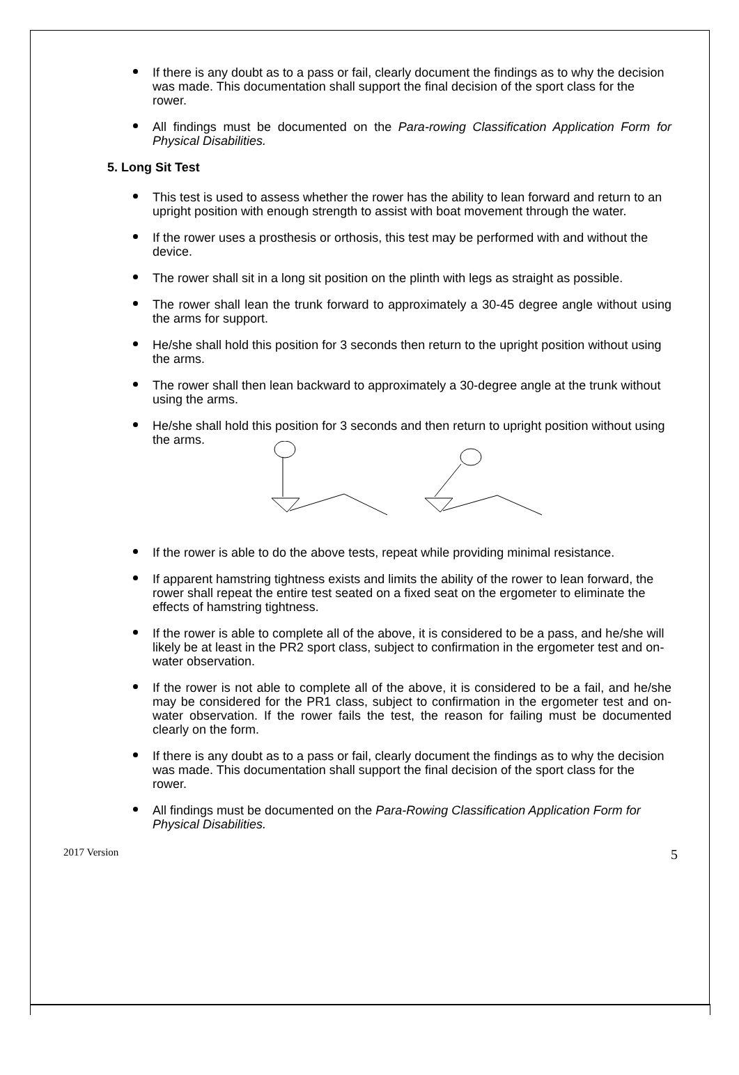If there is any doubt as to a pass or fail, clearly document the findings as to why the decision was made. This documentation shall support the final decision of the sport class for the rower.
All findings must be documented on the Para-rowing Classification Application Form for Physical Disabilities.
5. Long Sit Test
This test is used to assess whether the rower has the ability to lean forward and return to an upright position with enough strength to assist with boat movement through the water.
If the rower uses a prosthesis or orthosis, this test may be performed with and without the device.
The rower shall sit in a long sit position on the plinth with legs as straight as possible.
The rower shall lean the trunk forward to approximately a 30-45 degree angle without using the arms for support.
He/she shall hold this position for 3 seconds then return to the upright position without using the arms.
The rower shall then lean backward to approximately a 30-degree angle at the trunk without using the arms.
He/she shall hold this position for 3 seconds and then return to upright position without using the arms.
If the rower is able to do the above tests, repeat while providing minimal resistance.
If apparent hamstring tightness exists and limits the ability of the rower to lean forward, the rower shall repeat the entire test seated on a fixed seat on the ergometer to eliminate the effects of hamstring tightness.
If the rower is able to complete all of the above, it is considered to be a pass, and he/she will likely be at least in the PR2 sport class, subject to confirmation in the ergometer test and on-water observation.
If the rower is not able to complete all of the above, it is considered to be a fail, and he/she may be considered for the PR1 class, subject to confirmation in the ergometer test and on-water observation. If the rower fails the test, the reason for failing must be documented clearly on the form.
If there is any doubt as to a pass or fail, clearly document the findings as to why the decision was made. This documentation shall support the final decision of the sport class for the rower.
All findings must be documented on the Para-Rowing Classification Application Form for Physical Disabilities.
2017 Version 5